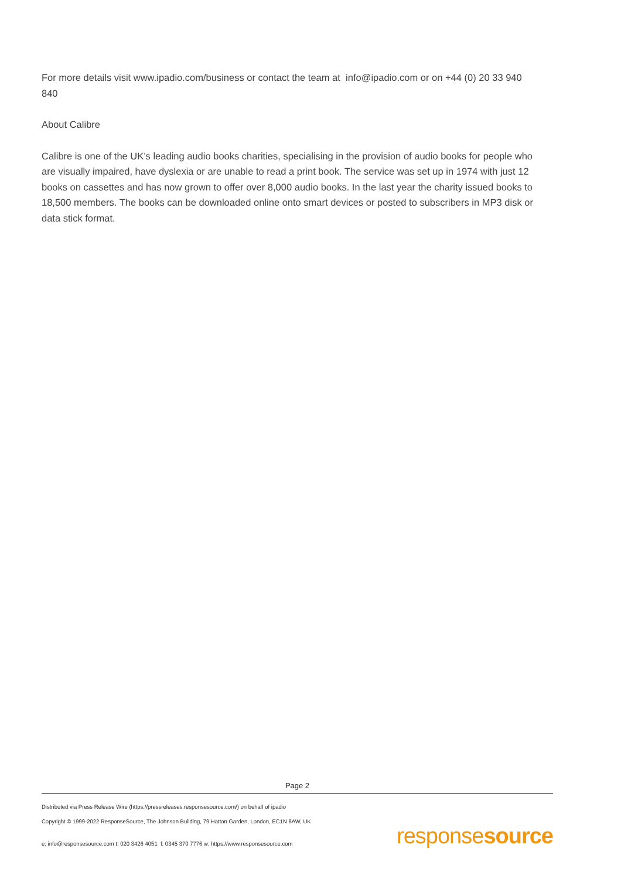For more details visit www.ipadio.com/business or contact the team at info@ipadio.com or on +44 (0) 20 33 940 840
About Calibre
Calibre is one of the UK’s leading audio books charities, specialising in the provision of audio books for people who are visually impaired, have dyslexia or are unable to read a print book. The service was set up in 1974 with just 12 books on cassettes and has now grown to offer over 8,000 audio books. In the last year the charity issued books to 18,500 members. The books can be downloaded online onto smart devices or posted to subscribers in MP3 disk or data stick format.
Page 2
Distributed via Press Release Wire (https://pressreleases.responsesource.com/) on behalf of ipadio
Copyright © 1999-2022 ResponseSource, The Johnson Building, 79 Hatton Garden, London, EC1N 8AW, UK
e: info@responsesource.com t: 020 3426 4051 f: 0345 370 7776 w: https://www.responsesource.com
responsesource